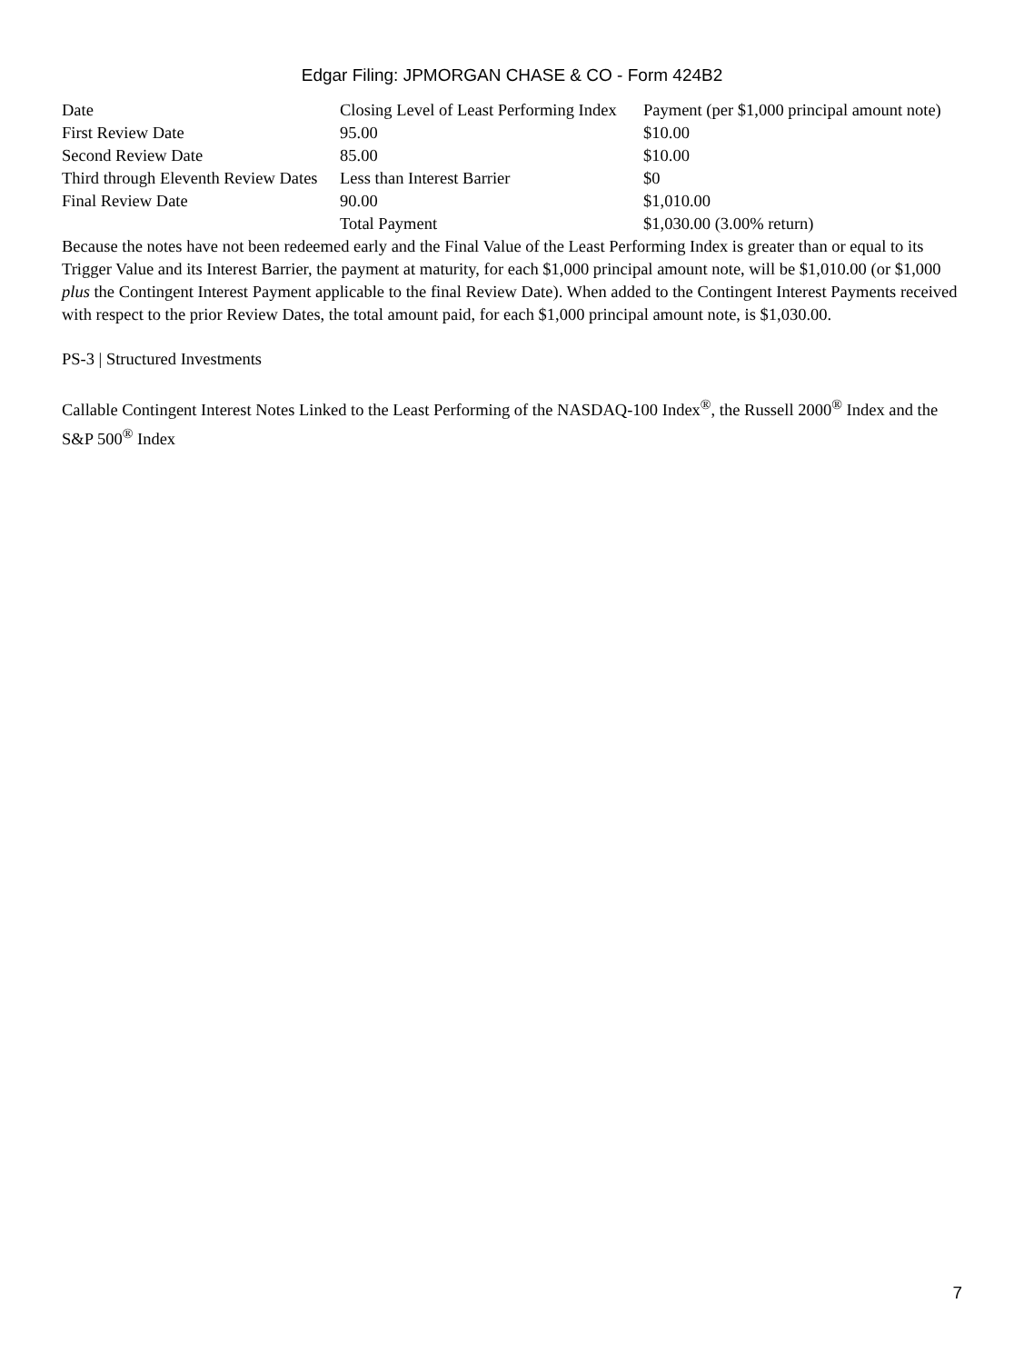Edgar Filing: JPMORGAN CHASE & CO - Form 424B2
| Date | Closing Level of Least Performing Index | Payment (per $1,000 principal amount note) |
| --- | --- | --- |
| First Review Date | 95.00 | $10.00 |
| Second Review Date | 85.00 | $10.00 |
| Third through Eleventh Review Dates | Less than Interest Barrier | $0 |
| Final Review Date | 90.00 | $1,010.00 |
| | Total Payment | $1,030.00 (3.00% return) |
Because the notes have not been redeemed early and the Final Value of the Least Performing Index is greater than or equal to its Trigger Value and its Interest Barrier, the payment at maturity, for each $1,000 principal amount note, will be $1,010.00 (or $1,000 plus the Contingent Interest Payment applicable to the final Review Date). When added to the Contingent Interest Payments received with respect to the prior Review Dates, the total amount paid, for each $1,000 principal amount note, is $1,030.00.
PS-3 | Structured Investments
Callable Contingent Interest Notes Linked to the Least Performing of the NASDAQ-100 Index<sup>®</sup>, the Russell 2000<sup>®</sup> Index and the S&P 500<sup>®</sup> Index
7